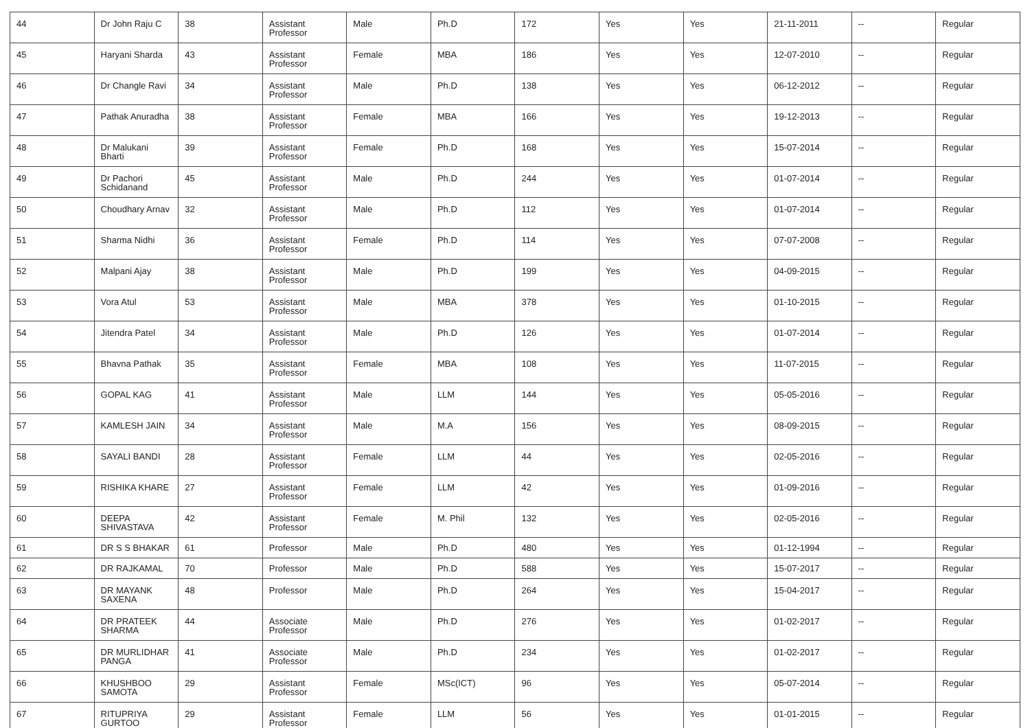| 44 | Dr John Raju C | 38 | Assistant Professor | Male | Ph.D | 172 | Yes | Yes | 21-11-2011 | -- | Regular |
| 45 | Haryani Sharda | 43 | Assistant Professor | Female | MBA | 186 | Yes | Yes | 12-07-2010 | -- | Regular |
| 46 | Dr Changle Ravi | 34 | Assistant Professor | Male | Ph.D | 138 | Yes | Yes | 06-12-2012 | -- | Regular |
| 47 | Pathak Anuradha | 38 | Assistant Professor | Female | MBA | 166 | Yes | Yes | 19-12-2013 | -- | Regular |
| 48 | Dr Malukani Bharti | 39 | Assistant Professor | Female | Ph.D | 168 | Yes | Yes | 15-07-2014 | -- | Regular |
| 49 | Dr Pachori Schidanand | 45 | Assistant Professor | Male | Ph.D | 244 | Yes | Yes | 01-07-2014 | -- | Regular |
| 50 | Choudhary Arnav | 32 | Assistant Professor | Male | Ph.D | 112 | Yes | Yes | 01-07-2014 | -- | Regular |
| 51 | Sharma Nidhi | 36 | Assistant Professor | Female | Ph.D | 114 | Yes | Yes | 07-07-2008 | -- | Regular |
| 52 | Malpani Ajay | 38 | Assistant Professor | Male | Ph.D | 199 | Yes | Yes | 04-09-2015 | -- | Regular |
| 53 | Vora Atul | 53 | Assistant Professor | Male | MBA | 378 | Yes | Yes | 01-10-2015 | -- | Regular |
| 54 | Jitendra Patel | 34 | Assistant Professor | Male | Ph.D | 126 | Yes | Yes | 01-07-2014 | -- | Regular |
| 55 | Bhavna Pathak | 35 | Assistant Professor | Female | MBA | 108 | Yes | Yes | 11-07-2015 | -- | Regular |
| 56 | GOPAL KAG | 41 | Assistant Professor | Male | LLM | 144 | Yes | Yes | 05-05-2016 | -- | Regular |
| 57 | KAMLESH JAIN | 34 | Assistant Professor | Male | M.A | 156 | Yes | Yes | 08-09-2015 | -- | Regular |
| 58 | SAYALI BANDI | 28 | Assistant Professor | Female | LLM | 44 | Yes | Yes | 02-05-2016 | -- | Regular |
| 59 | RISHIKA KHARE | 27 | Assistant Professor | Female | LLM | 42 | Yes | Yes | 01-09-2016 | -- | Regular |
| 60 | DEEPA SHIVASTAVA | 42 | Assistant Professor | Female | M. Phil | 132 | Yes | Yes | 02-05-2016 | -- | Regular |
| 61 | DR S S BHAKAR | 61 | Professor | Male | Ph.D | 480 | Yes | Yes | 01-12-1994 | -- | Regular |
| 62 | DR RAJKAMAL | 70 | Professor | Male | Ph.D | 588 | Yes | Yes | 15-07-2017 | -- | Regular |
| 63 | DR MAYANK SAXENA | 48 | Professor | Male | Ph.D | 264 | Yes | Yes | 15-04-2017 | -- | Regular |
| 64 | DR PRATEEK SHARMA | 44 | Associate Professor | Male | Ph.D | 276 | Yes | Yes | 01-02-2017 | -- | Regular |
| 65 | DR MURLIDHAR PANGA | 41 | Associate Professor | Male | Ph.D | 234 | Yes | Yes | 01-02-2017 | -- | Regular |
| 66 | KHUSHBOO SAMOTA | 29 | Assistant Professor | Female | MSc(ICT) | 96 | Yes | Yes | 05-07-2014 | -- | Regular |
| 67 | RITUPRIYA GURTOO | 29 | Assistant Professor | Female | LLM | 56 | Yes | Yes | 01-01-2015 | -- | Regular |